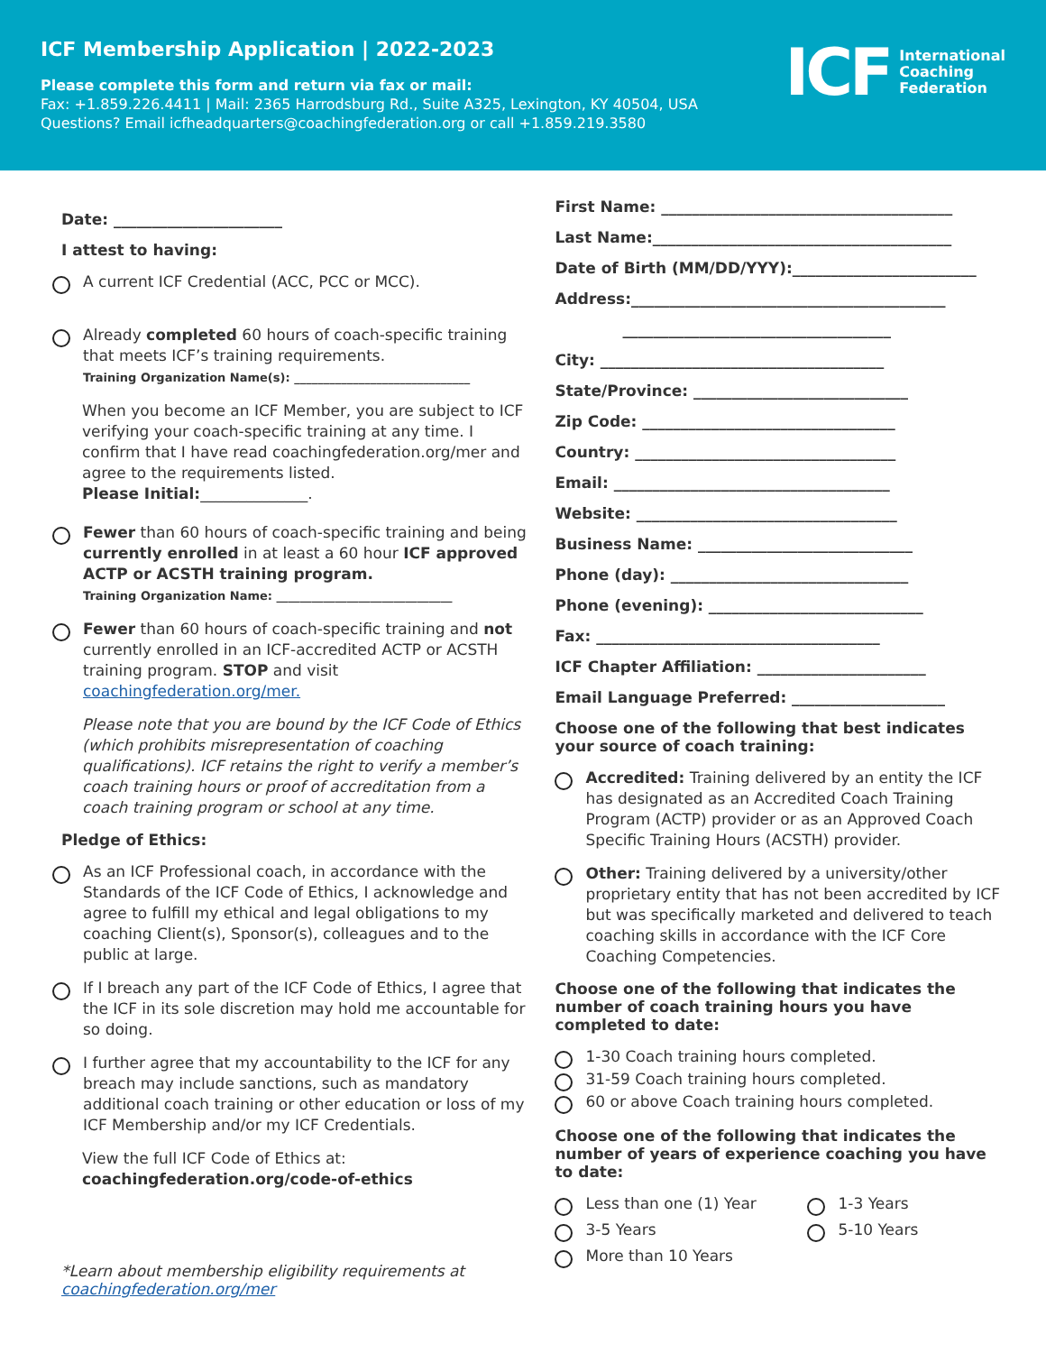ICF Membership Application | 2022-2023
Please complete this form and return via fax or mail:
Fax: +1.859.226.4411 | Mail: 2365 Harrodsburg Rd., Suite A325, Lexington, KY 40504, USA
Questions? Email icfheadquarters@coachingfederation.org or call +1.859.219.3580
ICF International
Coaching
Federation
Date: ______________________
I attest to having:
A current ICF Credential (ACC, PCC or MCC).
Already completed 60 hours of coach-specific training that meets ICF’s training requirements.
Training Organization Name(s): ______________________________
When you become an ICF Member, you are subject to ICF verifying your coach-specific training at any time. I confirm that I have read coachingfederation.org/mer and agree to the requirements listed.
Please Initial:______________.
Fewer than 60 hours of coach-specific training and being currently enrolled in at least a 60 hour ICF approved ACTP or ACSTH training program.
Training Organization Name: ______________________________
Fewer than 60 hours of coach-specific training and not currently enrolled in an ICF-accredited ACTP or ACSTH training program. STOP and visit coachingfederation.org/mer.
Please note that you are bound by the ICF Code of Ethics (which prohibits misrepresentation of coaching qualifications). ICF retains the right to verify a member’s coach training hours or proof of accreditation from a coach training program or school at any time.
Pledge of Ethics:
As an ICF Professional coach, in accordance with the Standards of the ICF Code of Ethics, I acknowledge and agree to fulfill my ethical and legal obligations to my coaching Client(s), Sponsor(s), colleagues and to the public at large.
If I breach any part of the ICF Code of Ethics, I agree that the ICF in its sole discretion may hold me accountable for so doing.
I further agree that my accountability to the ICF for any breach may include sanctions, such as mandatory additional coach training or other education or loss of my ICF Membership and/or my ICF Credentials.
View the full ICF Code of Ethics at:
coachingfederation.org/code-of-ethics
*Learn about membership eligibility requirements at coachingfederation.org/mer
First Name: ______________________________________
Last Name:_______________________________________
Date of Birth (MM/DD/YYY):________________________
Address:_________________________________________
___________________________________
City: _____________________________________
State/Province: ____________________________
Zip Code: _________________________________
Country: __________________________________
Email: ____________________________________
Website: __________________________________
Business Name: ____________________________
Phone (day): _______________________________
Phone (evening): ____________________________
Fax: _____________________________________
ICF Chapter Affiliation: ______________________
Email Language Preferred: ____________________
Choose one of the following that best indicates your source of coach training:
Accredited: Training delivered by an entity the ICF has designated as an Accredited Coach Training Program (ACTP) provider or as an Approved Coach Specific Training Hours (ACSTH) provider.
Other: Training delivered by a university/other proprietary entity that has not been accredited by ICF but was specifically marketed and delivered to teach coaching skills in accordance with the ICF Core Coaching Competencies.
Choose one of the following that indicates the number of coach training hours you have completed to date:
1-30 Coach training hours completed.
31-59 Coach training hours completed.
60 or above Coach training hours completed.
Choose one of the following that indicates the number of years of experience coaching you have to date:
Less than one (1) Year
3-5 Years
More than 10 Years
1-3 Years
5-10 Years